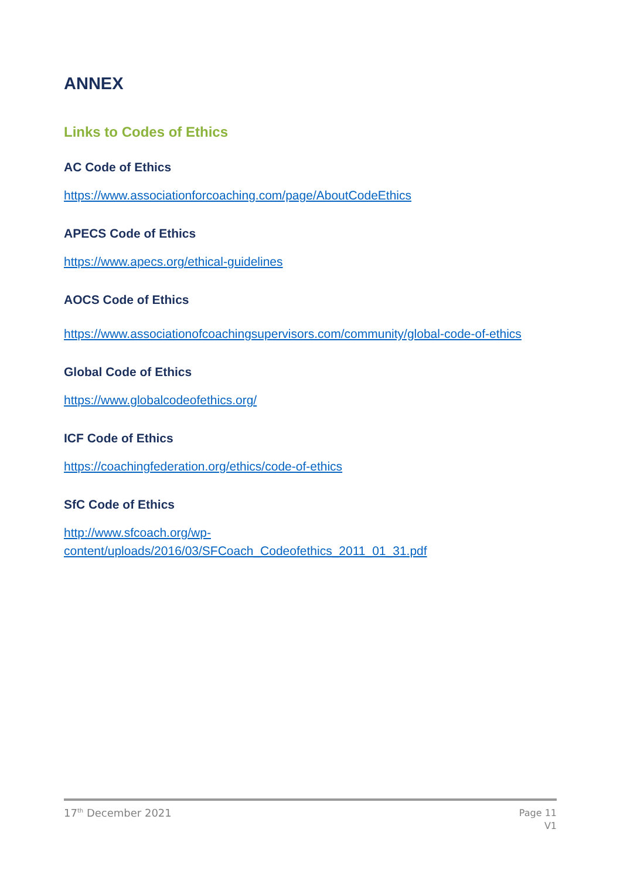ANNEX
Links to Codes of Ethics
AC Code of Ethics
https://www.associationforcoaching.com/page/AboutCodeEthics
APECS Code of Ethics
https://www.apecs.org/ethical-guidelines
AOCS Code of Ethics
https://www.associationofcoachingsupervisors.com/community/global-code-of-ethics
Global Code of Ethics
https://www.globalcodeofethics.org/
ICF Code of Ethics
https://coachingfederation.org/ethics/code-of-ethics
SfC Code of Ethics
http://www.sfcoach.org/wp-
content/uploads/2016/03/SFCoach_Codeofethics_2011_01_31.pdf
17<sup>th</sup> December 2021
Page 11
V1